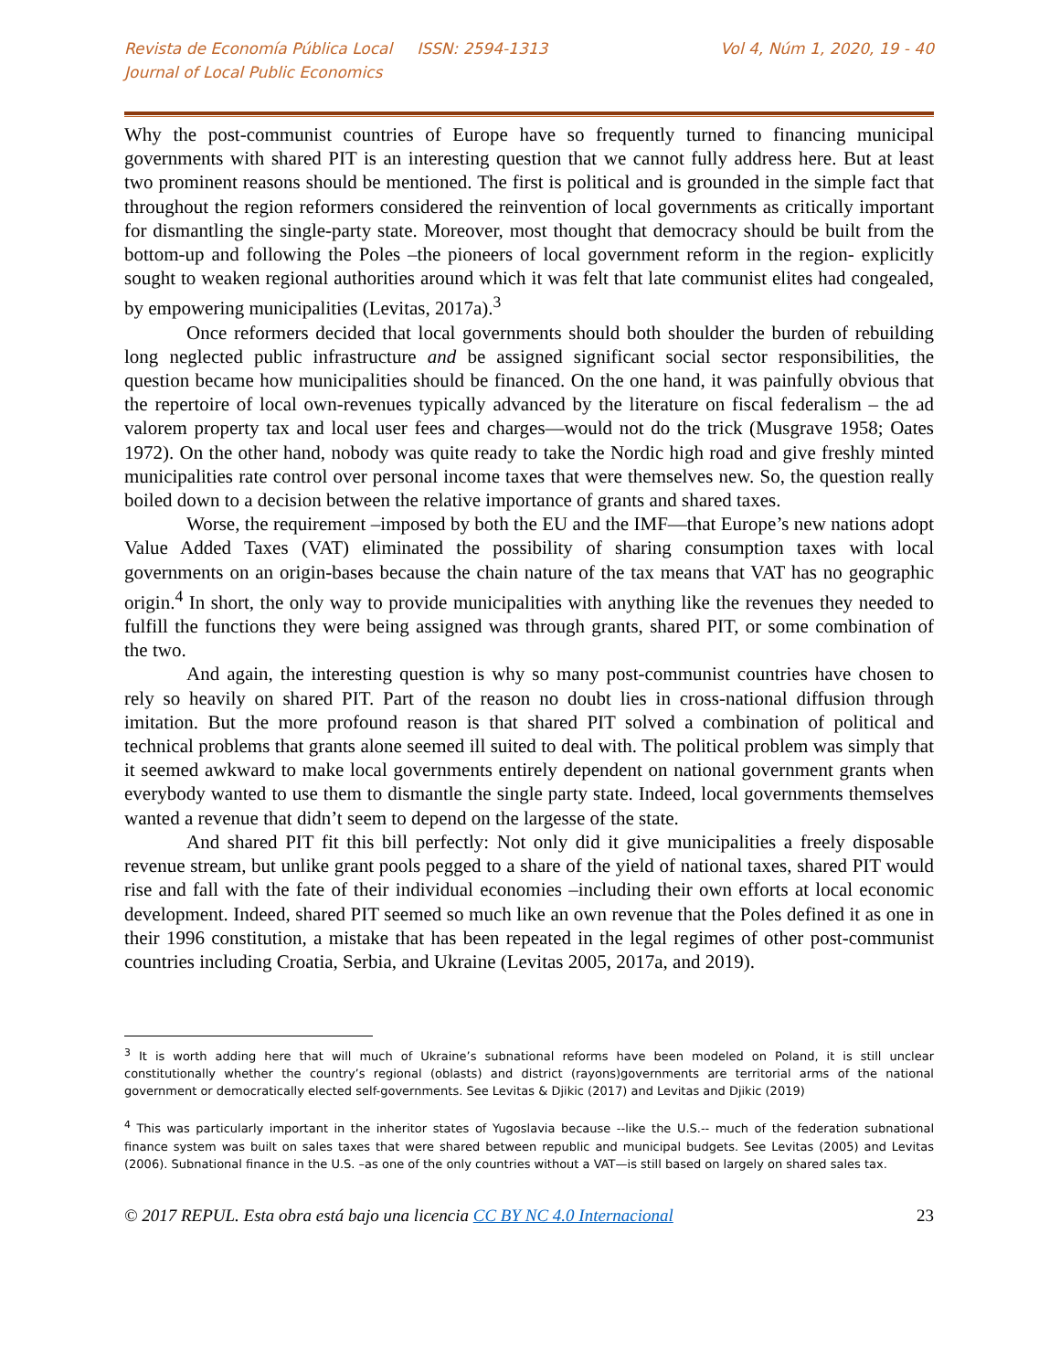Revista de Economía Pública Local ISSN: 2594-1313
Journal of Local Public Economics
Vol 4, Núm 1, 2020, 19 - 40
Why the post-communist countries of Europe have so frequently turned to financing municipal governments with shared PIT is an interesting question that we cannot fully address here. But at least two prominent reasons should be mentioned. The first is political and is grounded in the simple fact that throughout the region reformers considered the reinvention of local governments as critically important for dismantling the single-party state. Moreover, most thought that democracy should be built from the bottom-up and following the Poles –the pioneers of local government reform in the region- explicitly sought to weaken regional authorities around which it was felt that late communist elites had congealed, by empowering municipalities (Levitas, 2017a).<sup>3</sup>
Once reformers decided that local governments should both shoulder the burden of rebuilding long neglected public infrastructure and be assigned significant social sector responsibilities, the question became how municipalities should be financed. On the one hand, it was painfully obvious that the repertoire of local own-revenues typically advanced by the literature on fiscal federalism – the ad valorem property tax and local user fees and charges—would not do the trick (Musgrave 1958; Oates 1972). On the other hand, nobody was quite ready to take the Nordic high road and give freshly minted municipalities rate control over personal income taxes that were themselves new. So, the question really boiled down to a decision between the relative importance of grants and shared taxes.
Worse, the requirement –imposed by both the EU and the IMF—that Europe’s new nations adopt Value Added Taxes (VAT) eliminated the possibility of sharing consumption taxes with local governments on an origin-bases because the chain nature of the tax means that VAT has no geographic origin.<sup>4</sup> In short, the only way to provide municipalities with anything like the revenues they needed to fulfill the functions they were being assigned was through grants, shared PIT, or some combination of the two.
And again, the interesting question is why so many post-communist countries have chosen to rely so heavily on shared PIT. Part of the reason no doubt lies in cross-national diffusion through imitation. But the more profound reason is that shared PIT solved a combination of political and technical problems that grants alone seemed ill suited to deal with. The political problem was simply that it seemed awkward to make local governments entirely dependent on national government grants when everybody wanted to use them to dismantle the single party state. Indeed, local governments themselves wanted a revenue that didn’t seem to depend on the largesse of the state.
And shared PIT fit this bill perfectly: Not only did it give municipalities a freely disposable revenue stream, but unlike grant pools pegged to a share of the yield of national taxes, shared PIT would rise and fall with the fate of their individual economies –including their own efforts at local economic development. Indeed, shared PIT seemed so much like an own revenue that the Poles defined it as one in their 1996 constitution, a mistake that has been repeated in the legal regimes of other post-communist countries including Croatia, Serbia, and Ukraine (Levitas 2005, 2017a, and 2019).
<sup>3</sup> It is worth adding here that will much of Ukraine’s subnational reforms have been modeled on Poland, it is still unclear constitutionally whether the country’s regional (oblasts) and district (rayons)governments are territorial arms of the national government or democratically elected self-governments. See Levitas & Djikic (2017) and Levitas and Djikic (2019)
<sup>4</sup> This was particularly important in the inheritor states of Yugoslavia because --like the U.S.-- much of the federation subnational finance system was built on sales taxes that were shared between republic and municipal budgets. See Levitas (2005) and Levitas (2006). Subnational finance in the U.S. –as one of the only countries without a VAT—is still based on largely on shared sales tax.
© 2017 REPUL. Esta obra está bajo una licencia CC BY NC 4.0 Internacional 23